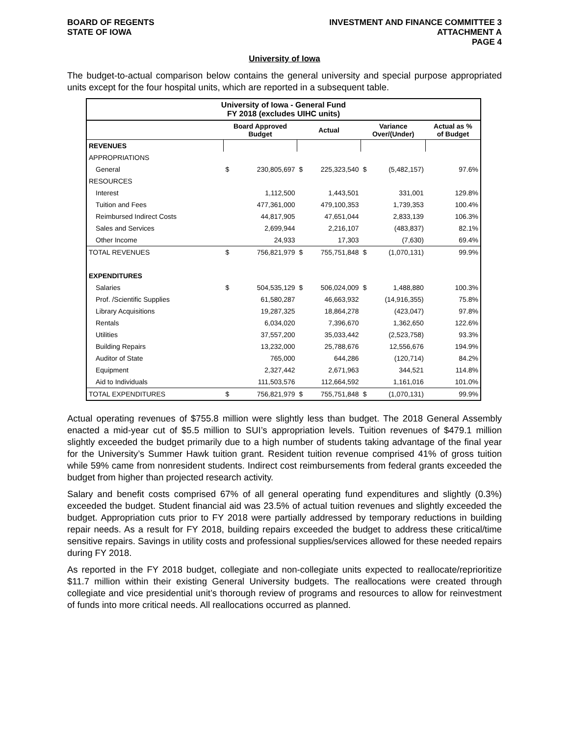BOARD OF REGENTS
STATE OF IOWA
INVESTMENT AND FINANCE COMMITTEE 3
ATTACHMENT A
PAGE 4
University of Iowa
The budget-to-actual comparison below contains the general university and special purpose appropriated units except for the four hospital units, which are reported in a subsequent table.
| University of Iowa - General Fund FY 2018 (excludes UIHC units) | | | | | | | |
| --- | --- | --- | --- | --- | --- | --- | --- |
| | Board Approved Budget | | Actual | | Variance Over/(Under) | | Actual as % of Budget |
| REVENUES | | | | | | | |
| APPROPRIATIONS | | | | | | | |
| General | $ | 230,805,697 | $ | 225,323,540 | $ | (5,482,157) | 97.6% |
| RESOURCES | | | | | | | |
| Interest | | 1,112,500 | | 1,443,501 | | 331,001 | 129.8% |
| Tuition and Fees | | 477,361,000 | | 479,100,353 | | 1,739,353 | 100.4% |
| Reimbursed Indirect Costs | | 44,817,905 | | 47,651,044 | | 2,833,139 | 106.3% |
| Sales and Services | | 2,699,944 | | 2,216,107 | | (483,837) | 82.1% |
| Other Income | | 24,933 | | 17,303 | | (7,630) | 69.4% |
| TOTAL REVENUES | $ | 756,821,979 | $ | 755,751,848 | $ | (1,070,131) | 99.9% |
| EXPENDITURES | | | | | | | |
| Salaries | $ | 504,535,129 | $ | 506,024,009 | $ | 1,488,880 | 100.3% |
| Prof. /Scientific Supplies | | 61,580,287 | | 46,663,932 | | (14,916,355) | 75.8% |
| Library Acquisitions | | 19,287,325 | | 18,864,278 | | (423,047) | 97.8% |
| Rentals | | 6,034,020 | | 7,396,670 | | 1,362,650 | 122.6% |
| Utilities | | 37,557,200 | | 35,033,442 | | (2,523,758) | 93.3% |
| Building Repairs | | 13,232,000 | | 25,788,676 | | 12,556,676 | 194.9% |
| Auditor of State | | 765,000 | | 644,286 | | (120,714) | 84.2% |
| Equipment | | 2,327,442 | | 2,671,963 | | 344,521 | 114.8% |
| Aid to Individuals | | 111,503,576 | | 112,664,592 | | 1,161,016 | 101.0% |
| TOTAL EXPENDITURES | $ | 756,821,979 | $ | 755,751,848 | $ | (1,070,131) | 99.9% |
Actual operating revenues of $755.8 million were slightly less than budget. The 2018 General Assembly enacted a mid-year cut of $5.5 million to SUI’s appropriation levels. Tuition revenues of $479.1 million slightly exceeded the budget primarily due to a high number of students taking advantage of the final year for the University’s Summer Hawk tuition grant. Resident tuition revenue comprised 41% of gross tuition while 59% came from nonresident students. Indirect cost reimbursements from federal grants exceeded the budget from higher than projected research activity.
Salary and benefit costs comprised 67% of all general operating fund expenditures and slightly (0.3%) exceeded the budget. Student financial aid was 23.5% of actual tuition revenues and slightly exceeded the budget. Appropriation cuts prior to FY 2018 were partially addressed by temporary reductions in building repair needs. As a result for FY 2018, building repairs exceeded the budget to address these critical/time sensitive repairs. Savings in utility costs and professional supplies/services allowed for these needed repairs during FY 2018.
As reported in the FY 2018 budget, collegiate and non-collegiate units expected to reallocate/reprioritize $11.7 million within their existing General University budgets. The reallocations were created through collegiate and vice presidential unit’s thorough review of programs and resources to allow for reinvestment of funds into more critical needs. All reallocations occurred as planned.